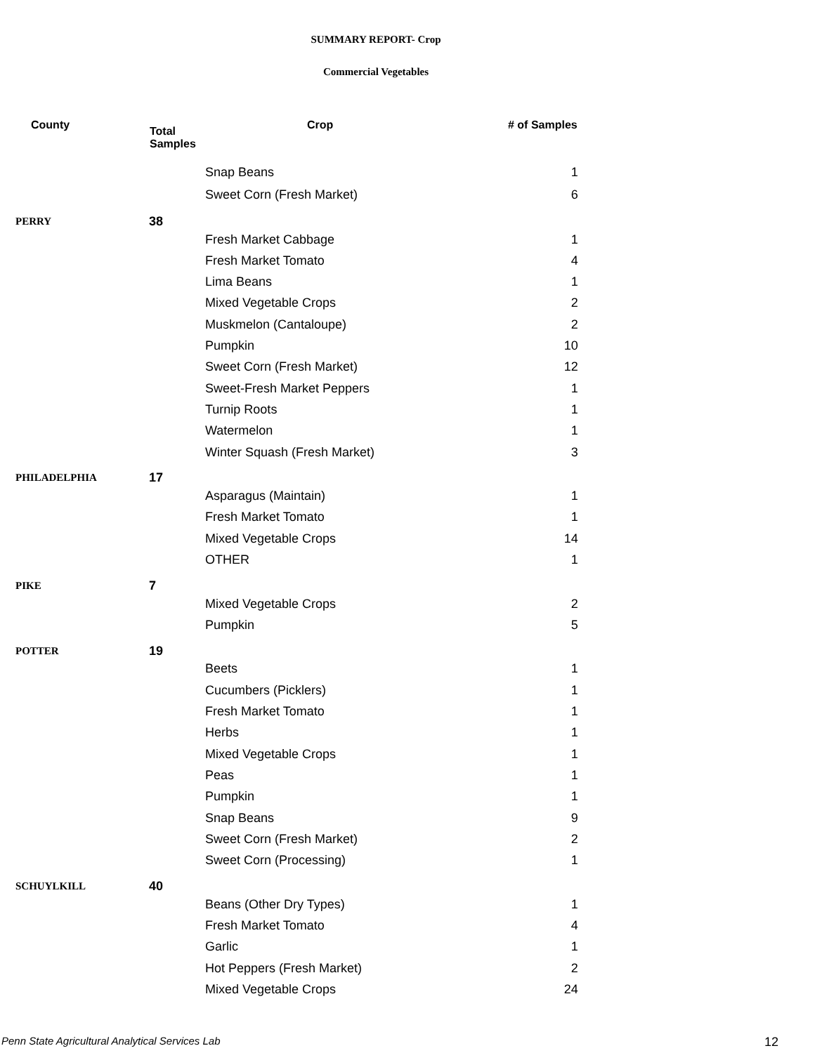SUMMARY REPORT- Crop
Commercial Vegetables
| County | Total Samples | Crop | # of Samples |
| --- | --- | --- | --- |
| | | Snap Beans | 1 |
| | | Sweet Corn (Fresh Market) | 6 |
| PERRY | 38 | | |
| | | Fresh Market Cabbage | 1 |
| | | Fresh Market Tomato | 4 |
| | | Lima Beans | 1 |
| | | Mixed Vegetable Crops | 2 |
| | | Muskmelon (Cantaloupe) | 2 |
| | | Pumpkin | 10 |
| | | Sweet Corn (Fresh Market) | 12 |
| | | Sweet-Fresh Market Peppers | 1 |
| | | Turnip Roots | 1 |
| | | Watermelon | 1 |
| | | Winter Squash (Fresh Market) | 3 |
| PHILADELPHIA | 17 | | |
| | | Asparagus (Maintain) | 1 |
| | | Fresh Market Tomato | 1 |
| | | Mixed Vegetable Crops | 14 |
| | | OTHER | 1 |
| PIKE | 7 | | |
| | | Mixed Vegetable Crops | 2 |
| | | Pumpkin | 5 |
| POTTER | 19 | | |
| | | Beets | 1 |
| | | Cucumbers (Picklers) | 1 |
| | | Fresh Market Tomato | 1 |
| | | Herbs | 1 |
| | | Mixed Vegetable Crops | 1 |
| | | Peas | 1 |
| | | Pumpkin | 1 |
| | | Snap Beans | 9 |
| | | Sweet Corn (Fresh Market) | 2 |
| | | Sweet Corn (Processing) | 1 |
| SCHUYLKILL | 40 | | |
| | | Beans (Other Dry Types) | 1 |
| | | Fresh Market Tomato | 4 |
| | | Garlic | 1 |
| | | Hot Peppers (Fresh Market) | 2 |
| | | Mixed Vegetable Crops | 24 |
Penn State Agricultural Analytical Services Lab
12